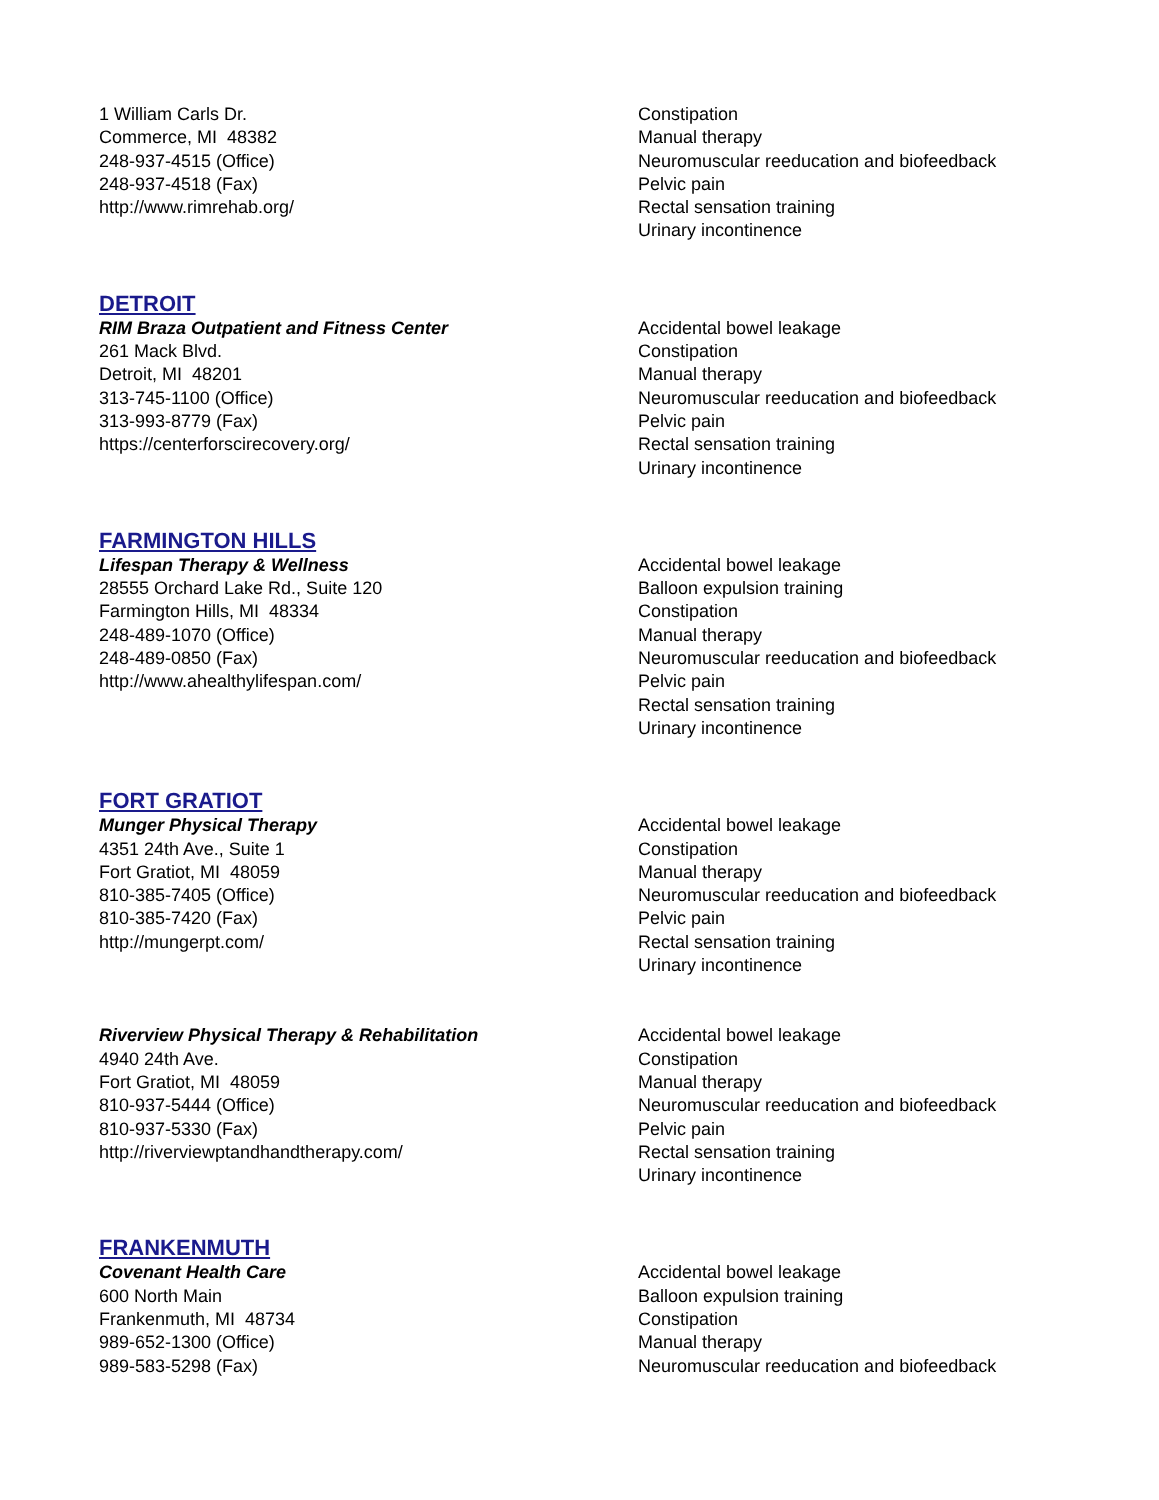1 William Carls Dr.
Commerce, MI 48382
248-937-4515 (Office)
248-937-4518 (Fax)
http://www.rimrehab.org/
Constipation
Manual therapy
Neuromuscular reeducation and biofeedback
Pelvic pain
Rectal sensation training
Urinary incontinence
DETROIT
RIM Braza Outpatient and Fitness Center
261 Mack Blvd.
Detroit, MI 48201
313-745-1100 (Office)
313-993-8779 (Fax)
https://centerforscirecovery.org/
Accidental bowel leakage
Constipation
Manual therapy
Neuromuscular reeducation and biofeedback
Pelvic pain
Rectal sensation training
Urinary incontinence
FARMINGTON HILLS
Lifespan Therapy & Wellness
28555 Orchard Lake Rd., Suite 120
Farmington Hills, MI 48334
248-489-1070 (Office)
248-489-0850 (Fax)
http://www.ahealthylifespan.com/
Accidental bowel leakage
Balloon expulsion training
Constipation
Manual therapy
Neuromuscular reeducation and biofeedback
Pelvic pain
Rectal sensation training
Urinary incontinence
FORT GRATIOT
Munger Physical Therapy
4351 24th Ave., Suite 1
Fort Gratiot, MI 48059
810-385-7405 (Office)
810-385-7420 (Fax)
http://mungerpt.com/
Accidental bowel leakage
Constipation
Manual therapy
Neuromuscular reeducation and biofeedback
Pelvic pain
Rectal sensation training
Urinary incontinence
Riverview Physical Therapy & Rehabilitation
4940 24th Ave.
Fort Gratiot, MI 48059
810-937-5444 (Office)
810-937-5330 (Fax)
http://riverviewptandhandtherapy.com/
Accidental bowel leakage
Constipation
Manual therapy
Neuromuscular reeducation and biofeedback
Pelvic pain
Rectal sensation training
Urinary incontinence
FRANKENMUTH
Covenant Health Care
600 North Main
Frankenmuth, MI 48734
989-652-1300 (Office)
989-583-5298 (Fax)
Accidental bowel leakage
Balloon expulsion training
Constipation
Manual therapy
Neuromuscular reeducation and biofeedback